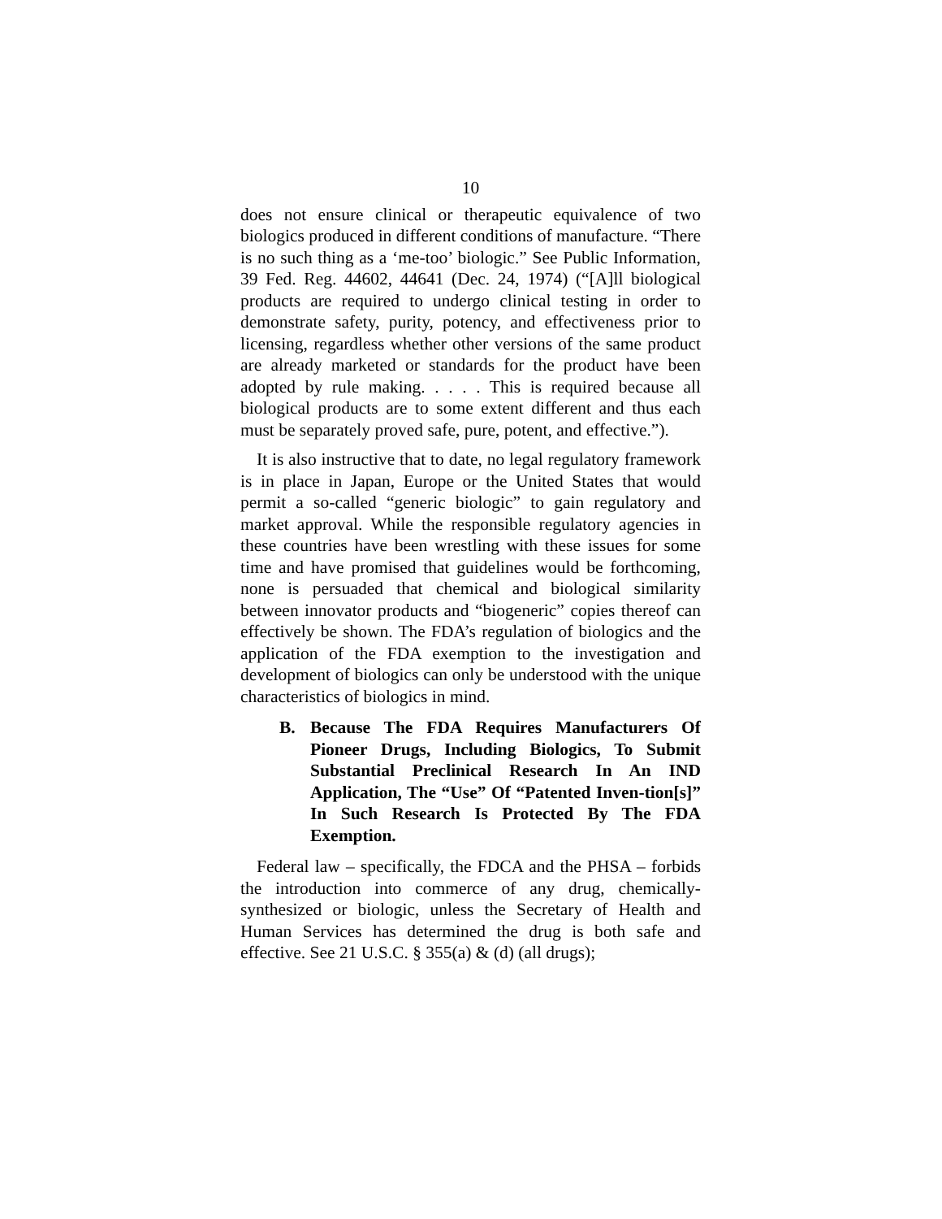10
does not ensure clinical or therapeutic equivalence of two biologics produced in different conditions of manufacture. “There is no such thing as a ‘me-too’ biologic.” See Public Information, 39 Fed. Reg. 44602, 44641 (Dec. 24, 1974) (“[A]ll biological products are required to undergo clinical testing in order to demonstrate safety, purity, potency, and effectiveness prior to licensing, regardless whether other versions of the same product are already marketed or standards for the product have been adopted by rule making. . . . . This is required because all biological products are to some extent different and thus each must be separately proved safe, pure, potent, and effective.”).
It is also instructive that to date, no legal regulatory framework is in place in Japan, Europe or the United States that would permit a so-called “generic biologic” to gain regulatory and market approval. While the responsible regulatory agencies in these countries have been wrestling with these issues for some time and have promised that guidelines would be forthcoming, none is persuaded that chemical and biological similarity between innovator products and “biogeneric” copies thereof can effectively be shown. The FDA’s regulation of biologics and the application of the FDA exemption to the investigation and development of biologics can only be understood with the unique characteristics of biologics in mind.
B. Because The FDA Requires Manufacturers Of Pioneer Drugs, Including Biologics, To Submit Substantial Preclinical Research In An IND Application, The “Use” Of “Patented Inven-tion[s]” In Such Research Is Protected By The FDA Exemption.
Federal law – specifically, the FDCA and the PHSA – forbids the introduction into commerce of any drug, chemically-synthesized or biologic, unless the Secretary of Health and Human Services has determined the drug is both safe and effective. See 21 U.S.C. § 355(a) & (d) (all drugs);